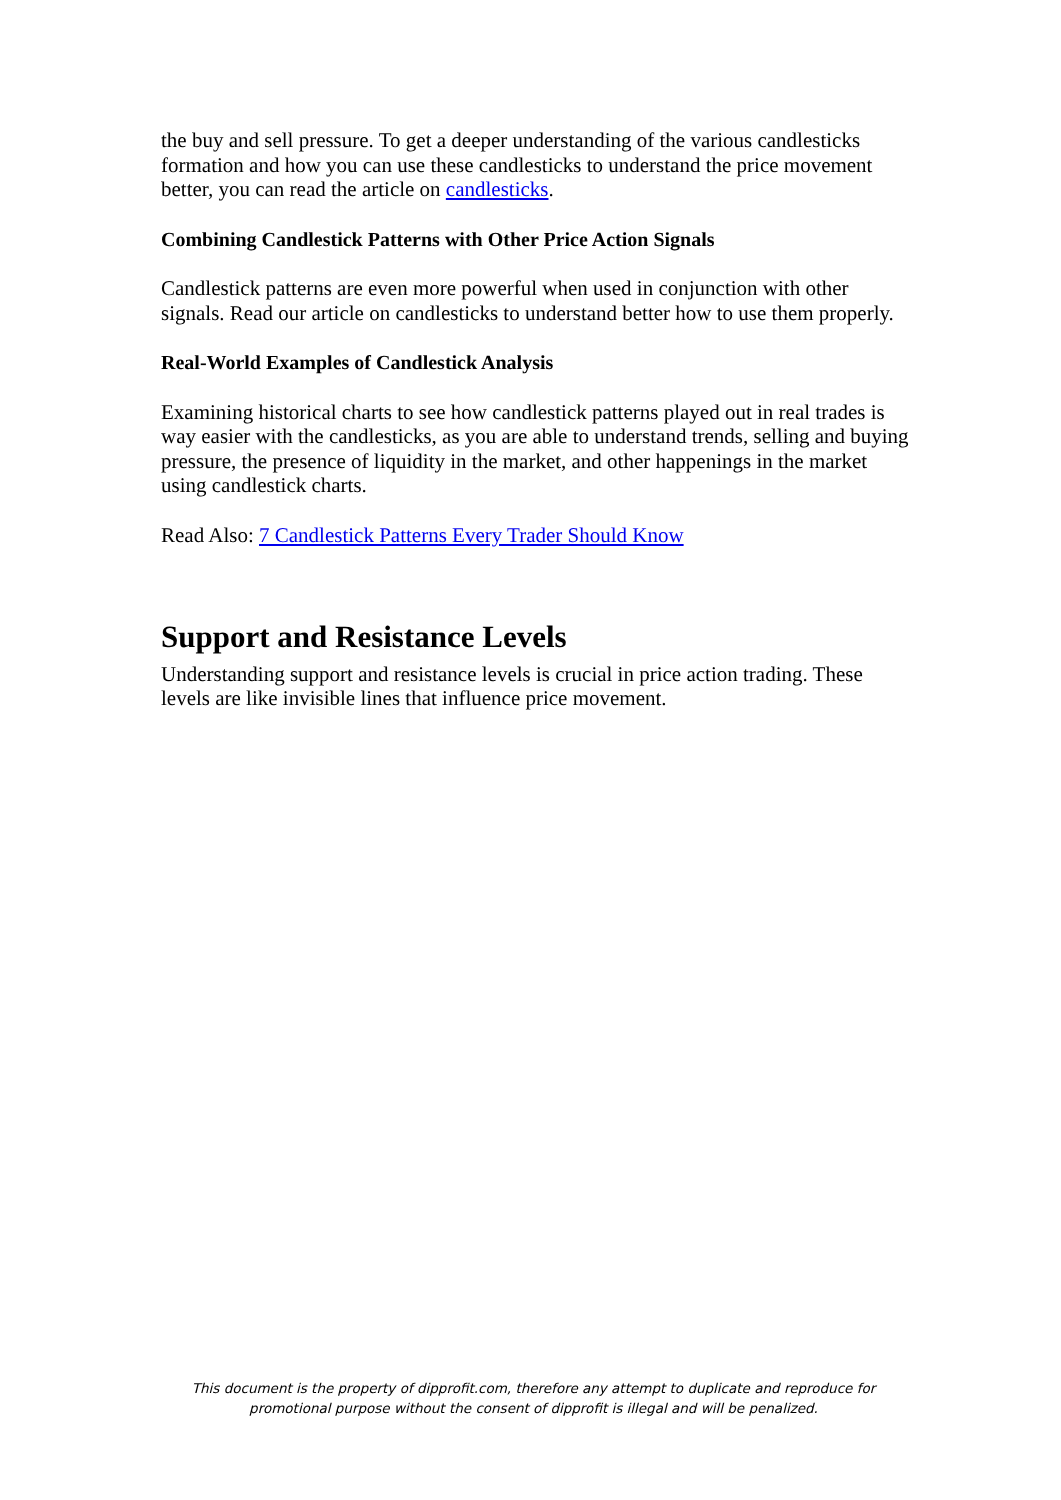the buy and sell pressure. To get a deeper understanding of the various candlesticks formation and how you can use these candlesticks to understand the price movement better, you can read the article on candlesticks.
Combining Candlestick Patterns with Other Price Action Signals
Candlestick patterns are even more powerful when used in conjunction with other signals. Read our article on candlesticks to understand better how to use them properly.
Real-World Examples of Candlestick Analysis
Examining historical charts to see how candlestick patterns played out in real trades is way easier with the candlesticks, as you are able to understand trends, selling and buying pressure, the presence of liquidity in the market, and other happenings in the market using candlestick charts.
Read Also: 7 Candlestick Patterns Every Trader Should Know
Support and Resistance Levels
Understanding support and resistance levels is crucial in price action trading. These levels are like invisible lines that influence price movement.
This document is the property of dipprofit.com, therefore any attempt to duplicate and reproduce for promotional purpose without the consent of dipprofit is illegal and will be penalized.